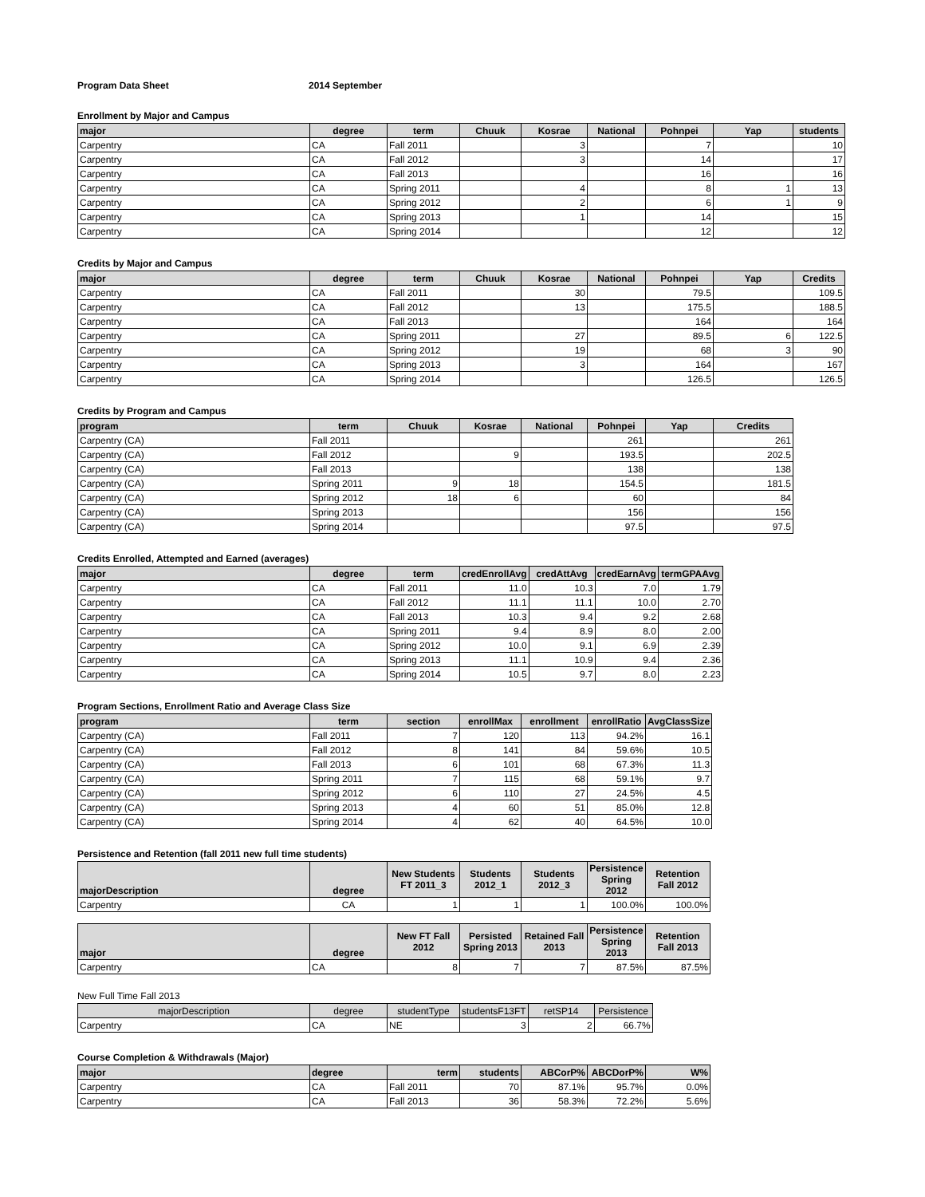Program Data Sheet 2014 September
Enrollment by Major and Campus
| major | degree | term | Chuuk | Kosrae | National | Pohnpei | Yap | students |
| --- | --- | --- | --- | --- | --- | --- | --- | --- |
| Carpentry | CA | Fall 2011 | | 3 | | 7 | | 10 |
| Carpentry | CA | Fall 2012 | | 3 | | 14 | | 17 |
| Carpentry | CA | Fall 2013 | | | | 16 | | 16 |
| Carpentry | CA | Spring 2011 | | 4 | | 8 | 1 | 13 |
| Carpentry | CA | Spring 2012 | | 2 | | 6 | 1 | 9 |
| Carpentry | CA | Spring 2013 | | 1 | | 14 | | 15 |
| Carpentry | CA | Spring 2014 | | | | 12 | | 12 |
Credits by Major and Campus
| major | degree | term | Chuuk | Kosrae | National | Pohnpei | Yap | Credits |
| --- | --- | --- | --- | --- | --- | --- | --- | --- |
| Carpentry | CA | Fall 2011 | | 30 | | 79.5 | | 109.5 |
| Carpentry | CA | Fall 2012 | | 13 | | 175.5 | | 188.5 |
| Carpentry | CA | Fall 2013 | | | | 164 | | 164 |
| Carpentry | CA | Spring 2011 | | 27 | | 89.5 | 6 | 122.5 |
| Carpentry | CA | Spring 2012 | | 19 | | 68 | 3 | 90 |
| Carpentry | CA | Spring 2013 | | 3 | | 164 | | 167 |
| Carpentry | CA | Spring 2014 | | | | 126.5 | | 126.5 |
Credits by Program and Campus
| program | term | Chuuk | Kosrae | National | Pohnpei | Yap | Credits |
| --- | --- | --- | --- | --- | --- | --- | --- |
| Carpentry (CA) | Fall 2011 | | | | 261 | | 261 |
| Carpentry (CA) | Fall 2012 | | 9 | | 193.5 | | 202.5 |
| Carpentry (CA) | Fall 2013 | | | | 138 | | 138 |
| Carpentry (CA) | Spring 2011 | 9 | 18 | | 154.5 | | 181.5 |
| Carpentry (CA) | Spring 2012 | 18 | 6 | | 60 | | 84 |
| Carpentry (CA) | Spring 2013 | | | | 156 | | 156 |
| Carpentry (CA) | Spring 2014 | | | | 97.5 | | 97.5 |
Credits Enrolled, Attempted and Earned (averages)
| major | degree | term | credEnrollAvg | credAttAvg | credEarnAvg | termGPAAvg |
| --- | --- | --- | --- | --- | --- | --- |
| Carpentry | CA | Fall 2011 | 11.0 | 10.3 | 7.0 | 1.79 |
| Carpentry | CA | Fall 2012 | 11.1 | 11.1 | 10.0 | 2.70 |
| Carpentry | CA | Fall 2013 | 10.3 | 9.4 | 9.2 | 2.68 |
| Carpentry | CA | Spring 2011 | 9.4 | 8.9 | 8.0 | 2.00 |
| Carpentry | CA | Spring 2012 | 10.0 | 9.1 | 6.9 | 2.39 |
| Carpentry | CA | Spring 2013 | 11.1 | 10.9 | 9.4 | 2.36 |
| Carpentry | CA | Spring 2014 | 10.5 | 9.7 | 8.0 | 2.23 |
Program Sections, Enrollment Ratio and Average Class Size
| program | term | section | enrollMax | enrollment | enrollRatio | AvgClassSize |
| --- | --- | --- | --- | --- | --- | --- |
| Carpentry (CA) | Fall 2011 | 7 | 120 | 113 | 94.2% | 16.1 |
| Carpentry (CA) | Fall 2012 | 8 | 141 | 84 | 59.6% | 10.5 |
| Carpentry (CA) | Fall 2013 | 6 | 101 | 68 | 67.3% | 11.3 |
| Carpentry (CA) | Spring 2011 | 7 | 115 | 68 | 59.1% | 9.7 |
| Carpentry (CA) | Spring 2012 | 6 | 110 | 27 | 24.5% | 4.5 |
| Carpentry (CA) | Spring 2013 | 4 | 60 | 51 | 85.0% | 12.8 |
| Carpentry (CA) | Spring 2014 | 4 | 62 | 40 | 64.5% | 10.0 |
Persistence and Retention (fall 2011 new full time students)
| majorDescription | degree | New Students FT 2011_3 | Students 2012_1 | Students 2012_3 | Persistence Spring 2012 | Retention Fall 2012 |
| --- | --- | --- | --- | --- | --- | --- |
| Carpentry | CA | 1 | 1 | 1 | 100.0% | 100.0% |
| major | degree | New FT Fall 2012 | Persisted Spring 2013 | Retained Fall 2013 | Persistence Spring 2013 | Retention Fall 2013 |
| --- | --- | --- | --- | --- | --- | --- |
| Carpentry | CA | 8 | 7 | 7 | 87.5% | 87.5% |
New Full Time Fall 2013
| majorDescription | degree | studentType | studentsF13FT | retSP14 | Persistence |
| --- | --- | --- | --- | --- | --- |
| Carpentry | CA | NE | 3 | 2 | 66.7% |
Course Completion & Withdrawals (Major)
| major | degree | term | students | ABCorP% | ABCDorP% | W% |
| --- | --- | --- | --- | --- | --- | --- |
| Carpentry | CA | Fall 2011 | 70 | 87.1% | 95.7% | 0.0% |
| Carpentry | CA | Fall 2013 | 36 | 58.3% | 72.2% | 5.6% |